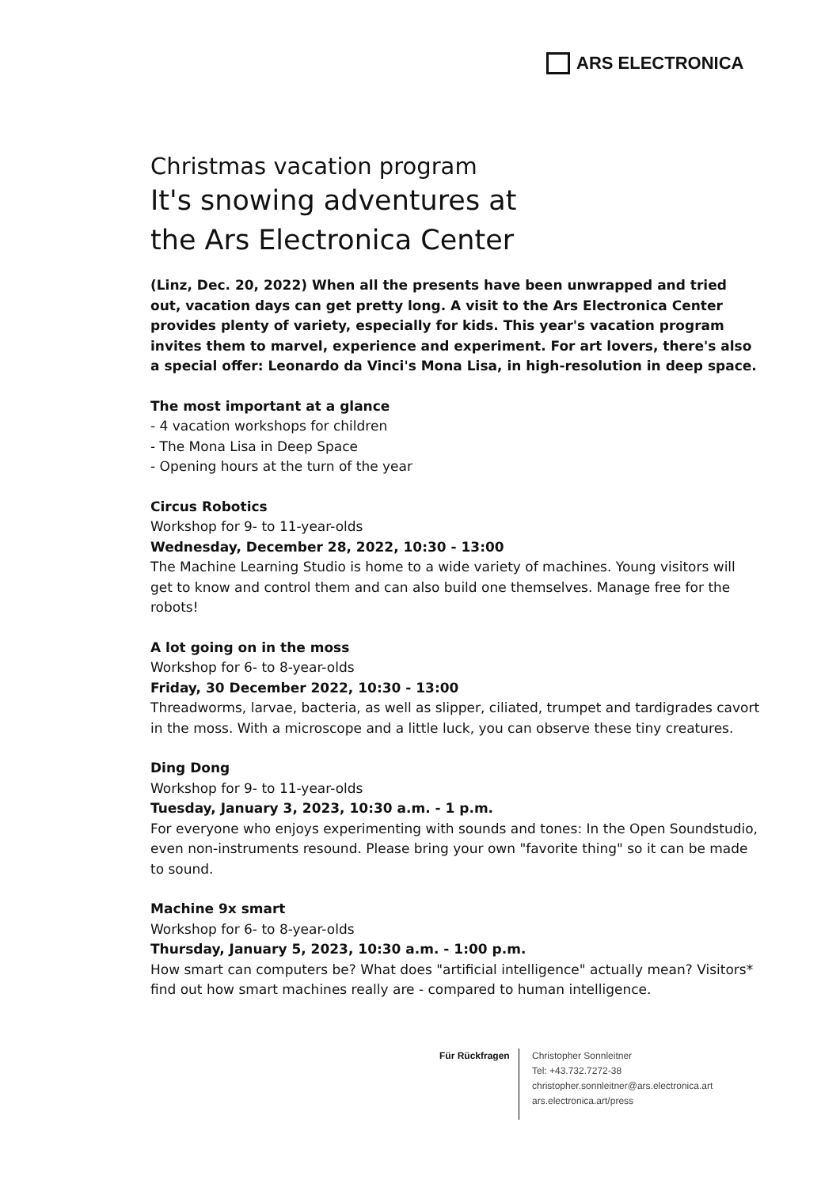ARS ELECTRONICA
Christmas vacation program
It's snowing adventures at
the Ars Electronica Center
(Linz, Dec. 20, 2022) When all the presents have been unwrapped and tried out, vacation days can get pretty long. A visit to the Ars Electronica Center provides plenty of variety, especially for kids. This year's vacation program invites them to marvel, experience and experiment. For art lovers, there's also a special offer: Leonardo da Vinci's Mona Lisa, in high-resolution in deep space.
The most important at a glance
- 4 vacation workshops for children
- The Mona Lisa in Deep Space
- Opening hours at the turn of the year
Circus Robotics
Workshop for 9- to 11-year-olds
Wednesday, December 28, 2022, 10:30 - 13:00
The Machine Learning Studio is home to a wide variety of machines. Young visitors will get to know and control them and can also build one themselves. Manage free for the robots!
A lot going on in the moss
Workshop for 6- to 8-year-olds
Friday, 30 December 2022, 10:30 - 13:00
Threadworms, larvae, bacteria, as well as slipper, ciliated, trumpet and tardigrades cavort in the moss. With a microscope and a little luck, you can observe these tiny creatures.
Ding Dong
Workshop for 9- to 11-year-olds
Tuesday, January 3, 2023, 10:30 a.m. - 1 p.m.
For everyone who enjoys experimenting with sounds and tones: In the Open Soundstudio, even non-instruments resound. Please bring your own "favorite thing" so it can be made to sound.
Machine 9x smart
Workshop for 6- to 8-year-olds
Thursday, January 5, 2023, 10:30 a.m. - 1:00 p.m.
How smart can computers be? What does "artificial intelligence" actually mean? Visitors* find out how smart machines really are - compared to human intelligence.
Für Rückfragen
Christopher Sonnleitner
Tel: +43.732.7272-38
christopher.sonnleitner@ars.electronica.art
ars.electronica.art/press